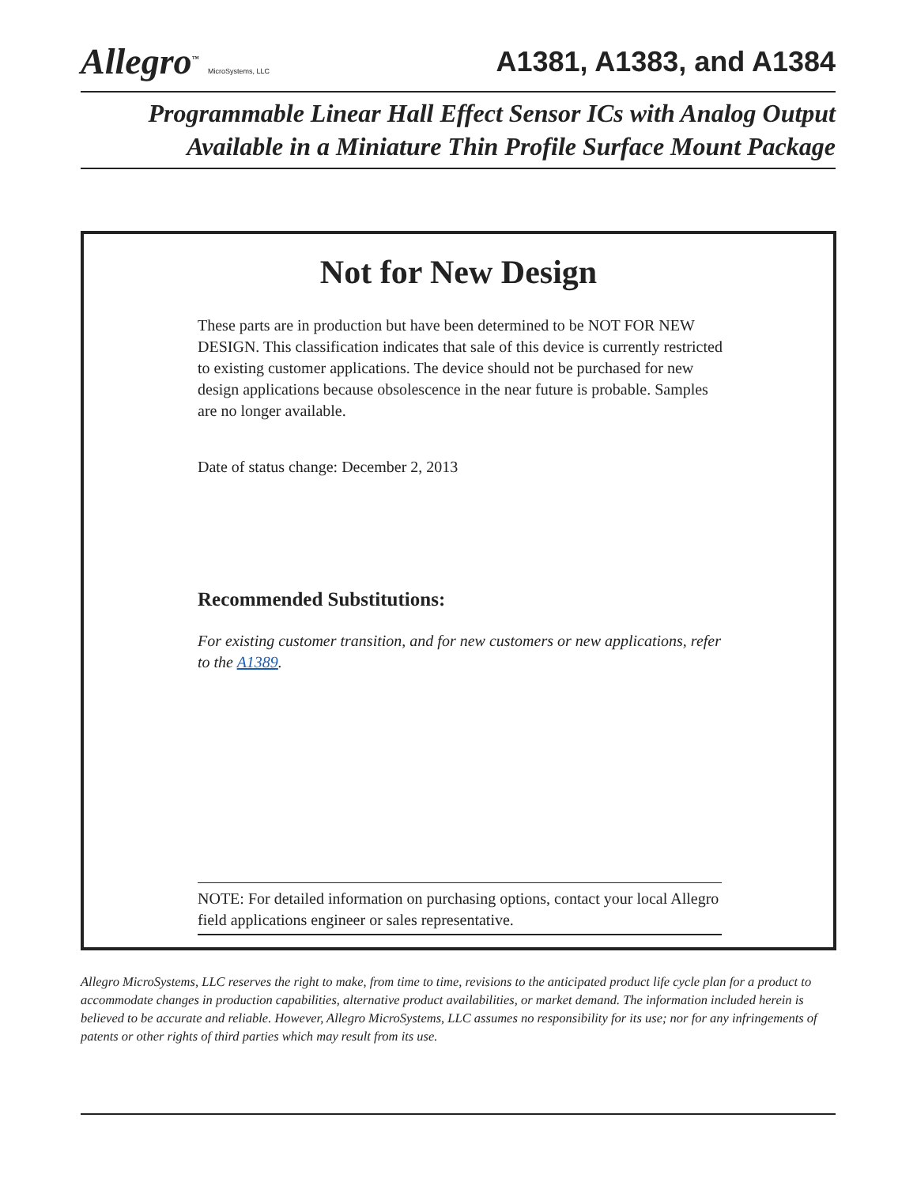Allegro<sup>™</sup> MicroSystems, LLC
A1381, A1383, and A1384
Programmable Linear Hall Effect Sensor ICs with Analog Output
Available in a Miniature Thin Profile Surface Mount Package
Not for New Design
These parts are in production but have been determined to be NOT FOR NEW DESIGN. This classification indicates that sale of this device is currently restricted to existing customer applications. The device should not be purchased for new design applications because obsolescence in the near future is probable. Samples are no longer available.
Date of status change: December 2, 2013
Recommended Substitutions:
For existing customer transition, and for new customers or new applications, refer to the A1389.
NOTE: For detailed information on purchasing options, contact your local Allegro field applications engineer or sales representative.
Allegro MicroSystems, LLC reserves the right to make, from time to time, revisions to the anticipated product life cycle plan for a product to accommodate changes in production capabilities, alternative product availabilities, or market demand. The information included herein is believed to be accurate and reliable. However, Allegro MicroSystems, LLC assumes no responsibility for its use; nor for any infringements of patents or other rights of third parties which may result from its use.